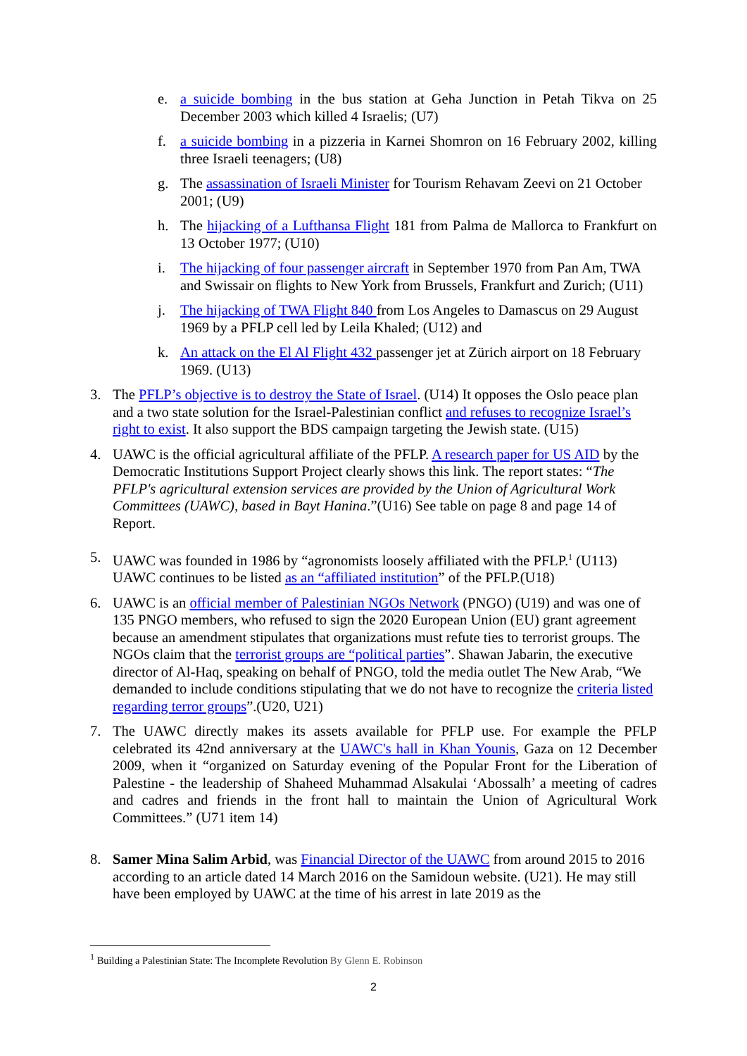e. a suicide bombing in the bus station at Geha Junction in Petah Tikva on 25 December 2003 which killed 4 Israelis; (U7)
f. a suicide bombing in a pizzeria in Karnei Shomron on 16 February 2002, killing three Israeli teenagers; (U8)
g. The assassination of Israeli Minister for Tourism Rehavam Zeevi on 21 October 2001; (U9)
h. The hijacking of a Lufthansa Flight 181 from Palma de Mallorca to Frankfurt on 13 October 1977; (U10)
i. The hijacking of four passenger aircraft in September 1970 from Pan Am, TWA and Swissair on flights to New York from Brussels, Frankfurt and Zurich; (U11)
j. The hijacking of TWA Flight 840 from Los Angeles to Damascus on 29 August 1969 by a PFLP cell led by Leila Khaled; (U12) and
k. An attack on the El Al Flight 432 passenger jet at Zürich airport on 18 February 1969. (U13)
3. The PFLP’s objective is to destroy the State of Israel. (U14) It opposes the Oslo peace plan and a two state solution for the Israel-Palestinian conflict and refuses to recognize Israel’s right to exist. It also support the BDS campaign targeting the Jewish state. (U15)
4. UAWC is the official agricultural affiliate of the PFLP. A research paper for US AID by the Democratic Institutions Support Project clearly shows this link. The report states: “The PFLP's agricultural extension services are provided by the Union of Agricultural Work Committees (UAWC), based in Bayt Hanina.”(U16) See table on page 8 and page 14 of Report.
5. UAWC was founded in 1986 by “agronomists loosely affiliated with the PFLP.<sup>1</sup> (U113) UAWC continues to be listed as an “affiliated institution” of the PFLP.(U18)
6. UAWC is an official member of Palestinian NGOs Network (PNGO) (U19) and was one of 135 PNGO members, who refused to sign the 2020 European Union (EU) grant agreement because an amendment stipulates that organizations must refute ties to terrorist groups. The NGOs claim that the terrorist groups are “political parties”. Shawan Jabarin, the executive director of Al-Haq, speaking on behalf of PNGO, told the media outlet The New Arab, “We demanded to include conditions stipulating that we do not have to recognize the criteria listed regarding terror groups”.(U20, U21)
7. The UAWC directly makes its assets available for PFLP use. For example the PFLP celebrated its 42nd anniversary at the UAWC's hall in Khan Younis, Gaza on 12 December 2009, when it “organized on Saturday evening of the Popular Front for the Liberation of Palestine - the leadership of Shaheed Muhammad Alsakulai ‘Abossalh’ a meeting of cadres and cadres and friends in the front hall to maintain the Union of Agricultural Work Committees.” (U71 item 14)
8. Samer Mina Salim Arbid, was Financial Director of the UAWC from around 2015 to 2016 according to an article dated 14 March 2016 on the Samidoun website. (U21). He may still have been employed by UAWC at the time of his arrest in late 2019 as the
<sup>1</sup> Building a Palestinian State: The Incomplete Revolution By Glenn E. Robinson
2